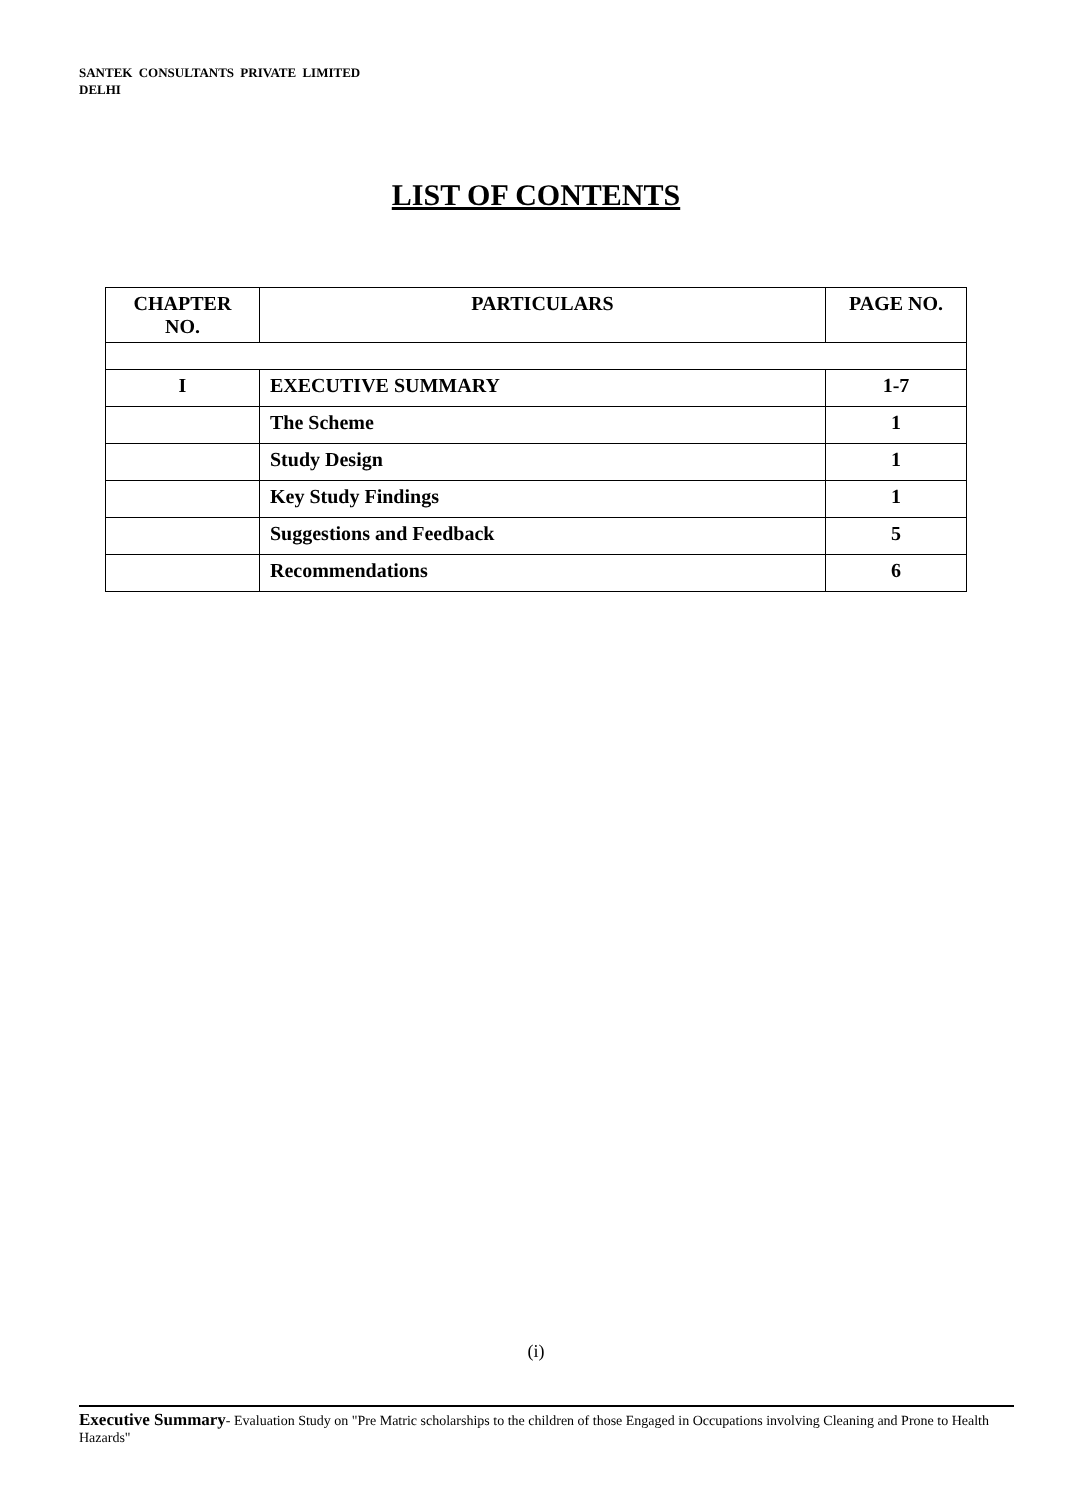SANTEK CONSULTANTS PRIVATE LIMITED
DELHI
LIST OF CONTENTS
| CHAPTER NO. | PARTICULARS | PAGE NO. |
| --- | --- | --- |
| I | EXECUTIVE SUMMARY | 1-7 |
| | The Scheme | 1 |
| | Study Design | 1 |
| | Key Study Findings | 1 |
| | Suggestions and Feedback | 5 |
| | Recommendations | 6 |
(i)
Executive Summary- Evaluation Study on "Pre Matric scholarships to the children of those Engaged in Occupations involving Cleaning and Prone to Health Hazards"